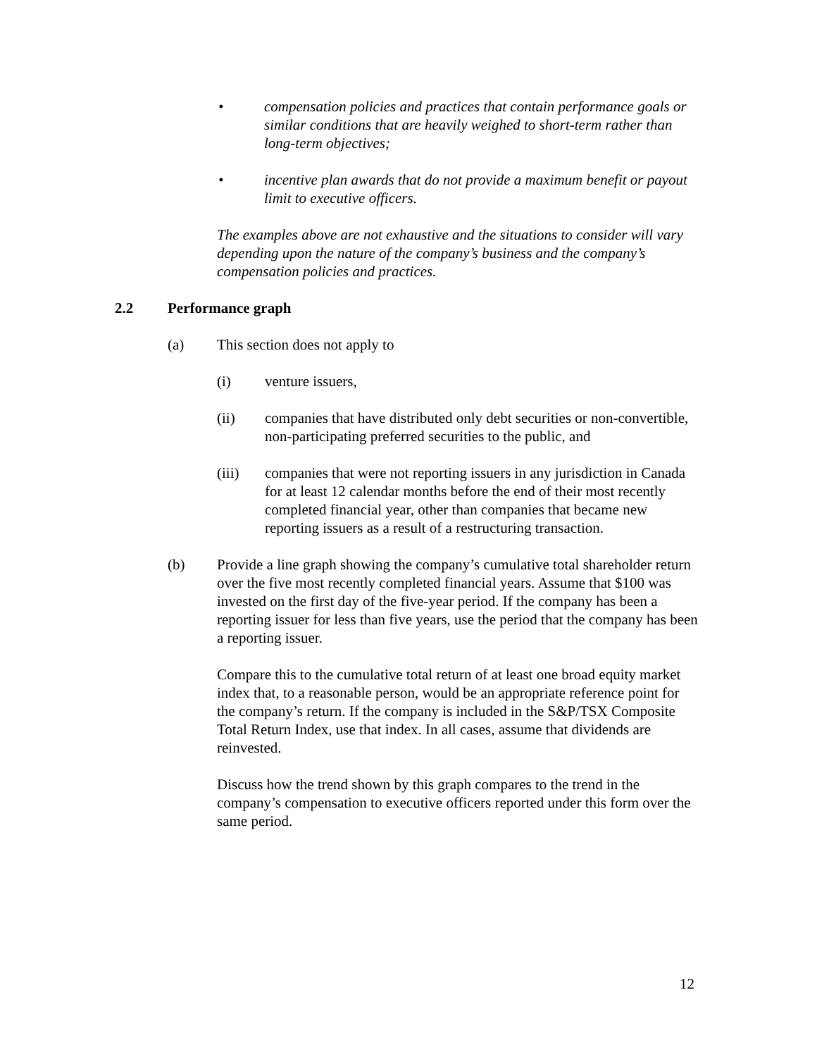• compensation policies and practices that contain performance goals or similar conditions that are heavily weighed to short-term rather than long-term objectives;
• incentive plan awards that do not provide a maximum benefit or payout limit to executive officers.
The examples above are not exhaustive and the situations to consider will vary depending upon the nature of the company’s business and the company’s compensation policies and practices.
2.2 Performance graph
(a) This section does not apply to
(i) venture issuers,
(ii) companies that have distributed only debt securities or non-convertible, non-participating preferred securities to the public, and
(iii) companies that were not reporting issuers in any jurisdiction in Canada for at least 12 calendar months before the end of their most recently completed financial year, other than companies that became new reporting issuers as a result of a restructuring transaction.
(b) Provide a line graph showing the company’s cumulative total shareholder return over the five most recently completed financial years. Assume that $100 was invested on the first day of the five-year period. If the company has been a reporting issuer for less than five years, use the period that the company has been a reporting issuer.
Compare this to the cumulative total return of at least one broad equity market index that, to a reasonable person, would be an appropriate reference point for the company’s return. If the company is included in the S&P/TSX Composite Total Return Index, use that index. In all cases, assume that dividends are reinvested.
Discuss how the trend shown by this graph compares to the trend in the company’s compensation to executive officers reported under this form over the same period.
12